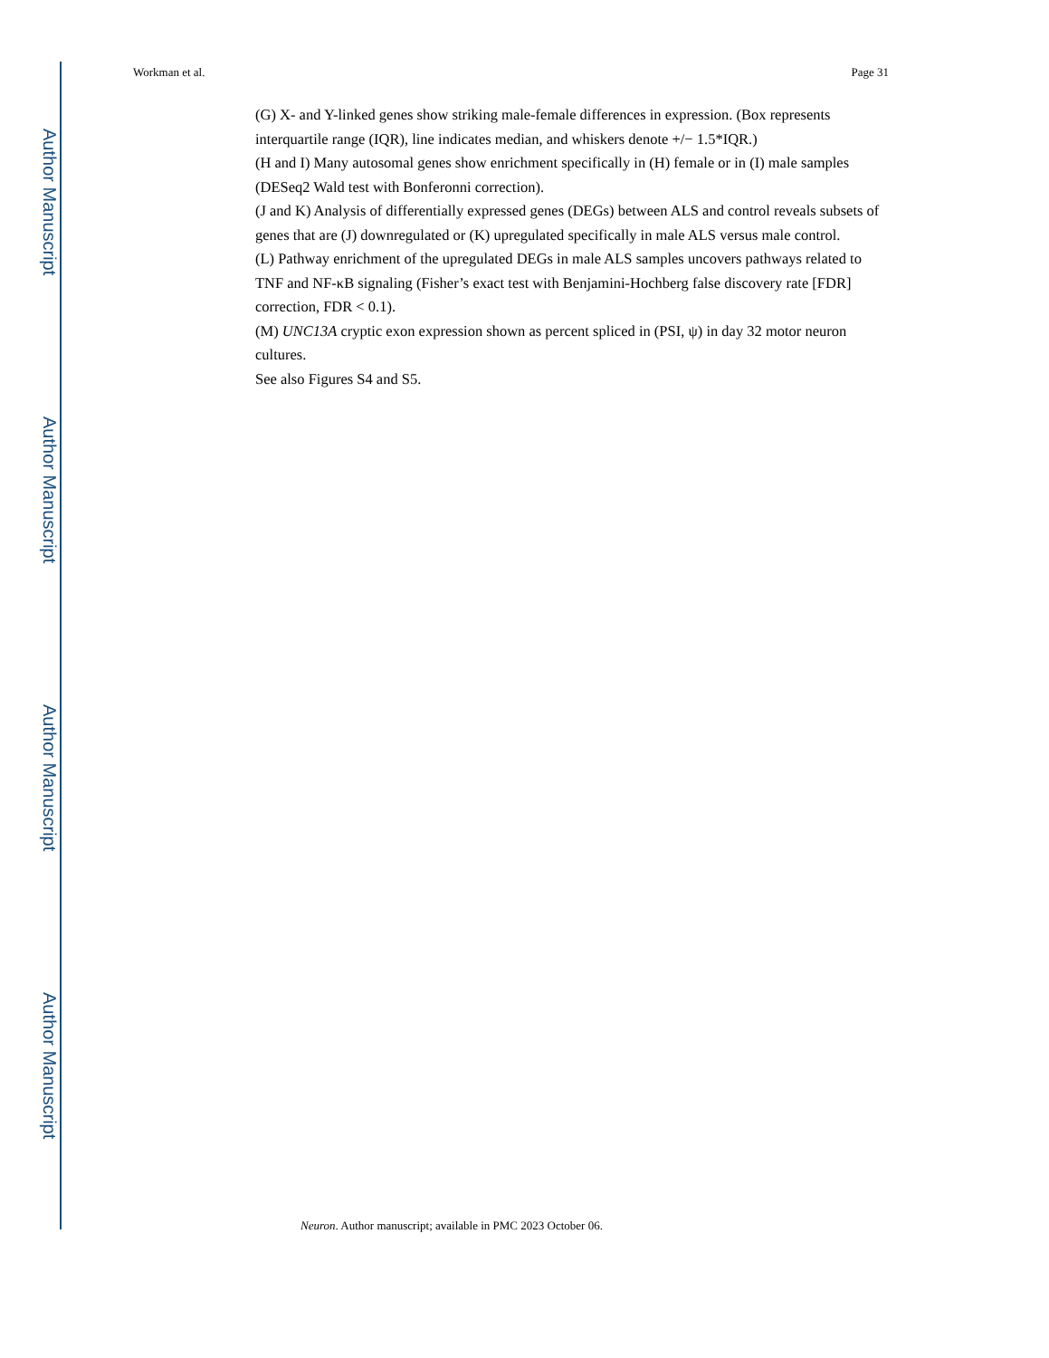Author Manuscript
Author Manuscript
Author Manuscript
Author Manuscript
Workman et al. Page 31
(G) X- and Y-linked genes show striking male-female differences in expression. (Box represents interquartile range (IQR), line indicates median, and whiskers denote +/− 1.5*IQR.)
(H and I) Many autosomal genes show enrichment specifically in (H) female or in (I) male samples (DESeq2 Wald test with Bonferonni correction).
(J and K) Analysis of differentially expressed genes (DEGs) between ALS and control reveals subsets of genes that are (J) downregulated or (K) upregulated specifically in male ALS versus male control.
(L) Pathway enrichment of the upregulated DEGs in male ALS samples uncovers pathways related to TNF and NF-κB signaling (Fisher’s exact test with Benjamini-Hochberg false discovery rate [FDR] correction, FDR < 0.1).
(M) UNC13A cryptic exon expression shown as percent spliced in (PSI, ψ) in day 32 motor neuron cultures.
See also Figures S4 and S5.
Neuron. Author manuscript; available in PMC 2023 October 06.